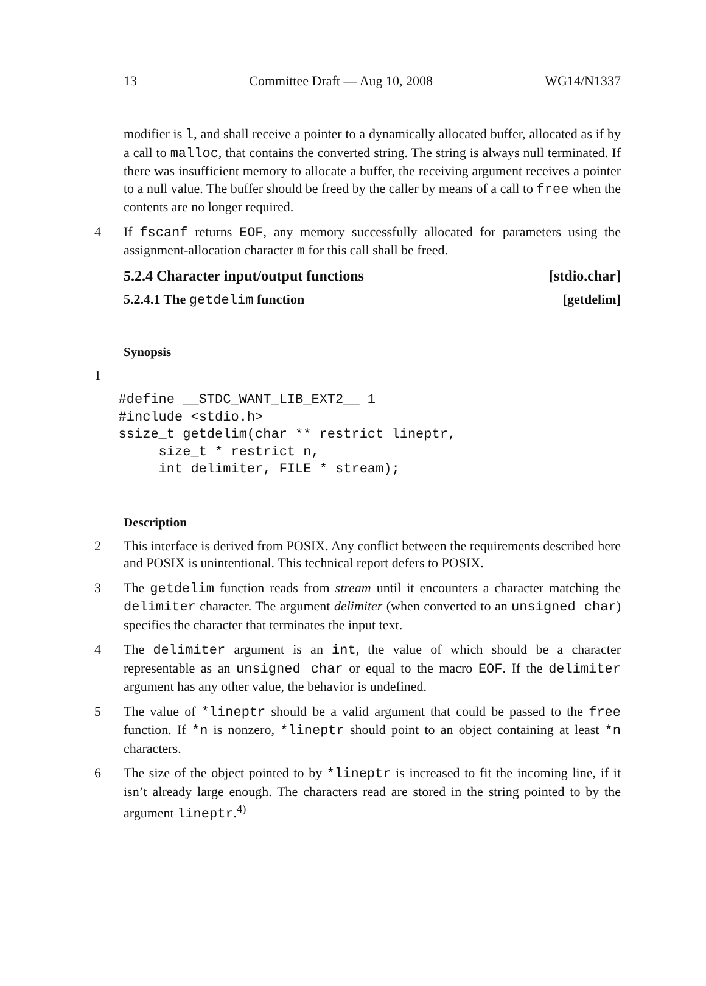13 Committee Draft — Aug 10, 2008 WG14/N1337
modifier is l, and shall receive a pointer to a dynamically allocated buffer, allocated as if by a call to malloc, that contains the converted string. The string is always null terminated. If there was insufficient memory to allocate a buffer, the receiving argument receives a pointer to a null value. The buffer should be freed by the caller by means of a call to free when the contents are no longer required.
4 If fscanf returns EOF, any memory successfully allocated for parameters using the assignment-allocation character m for this call shall be freed.
5.2.4 Character input/output functions [stdio.char]
5.2.4.1 The getdelim function [getdelim]
Synopsis
1
   #define __STDC_WANT_LIB_EXT2__ 1
   #include <stdio.h>
   ssize_t getdelim(char ** restrict lineptr,
        size_t * restrict n,
        int delimiter, FILE * stream);
Description
2 This interface is derived from POSIX. Any conflict between the requirements described here and POSIX is unintentional. This technical report defers to POSIX.
3 The getdelim function reads from stream until it encounters a character matching the delimiter character. The argument delimiter (when converted to an unsigned char) specifies the character that terminates the input text.
4 The delimiter argument is an int, the value of which should be a character representable as an unsigned char or equal to the macro EOF. If the delimiter argument has any other value, the behavior is undefined.
5 The value of *lineptr should be a valid argument that could be passed to the free function. If *n is nonzero, *lineptr should point to an object containing at least *n characters.
6 The size of the object pointed to by *lineptr is increased to fit the incoming line, if it isn’t already large enough. The characters read are stored in the string pointed to by the argument lineptr.<sup>4)</sup>